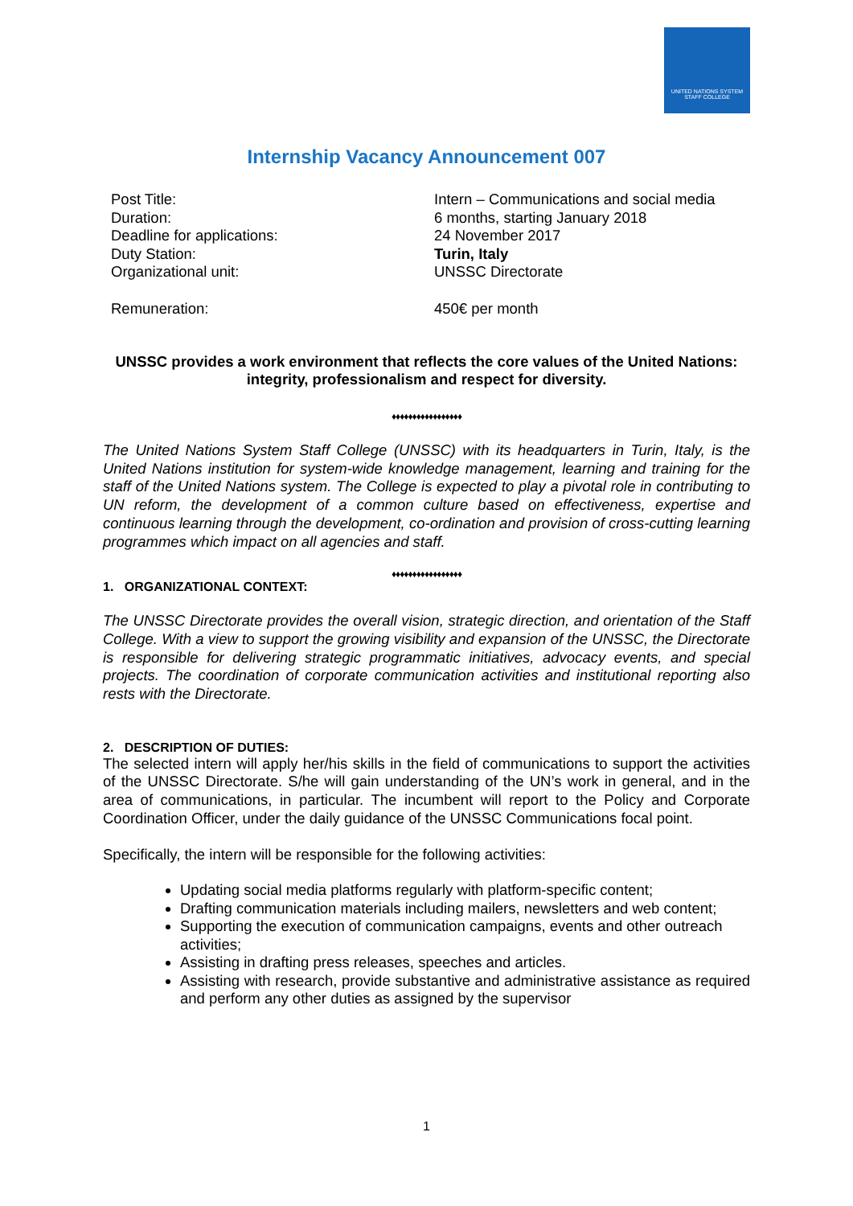UNITED NATIONS SYSTEM STAFF COLLEGE
Internship Vacancy Announcement 007
Post Title:
Intern – Communications and social media
Duration:
6 months, starting January 2018
Deadline for applications:
24 November 2017
Duty Station:
Turin, Italy
Organizational unit:
UNSSC Directorate
Remuneration:
450€ per month
UNSSC provides a work environment that reflects the core values of the United Nations: integrity, professionalism and respect for diversity.
♦♦♦♦♦♦♦♦♦♦♦♦♦♦♦♦♦
The United Nations System Staff College (UNSSC) with its headquarters in Turin, Italy, is the United Nations institution for system-wide knowledge management, learning and training for the staff of the United Nations system. The College is expected to play a pivotal role in contributing to UN reform, the development of a common culture based on effectiveness, expertise and continuous learning through the development, co-ordination and provision of cross-cutting learning programmes which impact on all agencies and staff.
♦♦♦♦♦♦♦♦♦♦♦♦♦♦♦♦♦
1. ORGANIZATIONAL CONTEXT:
The UNSSC Directorate provides the overall vision, strategic direction, and orientation of the Staff College. With a view to support the growing visibility and expansion of the UNSSC, the Directorate is responsible for delivering strategic programmatic initiatives, advocacy events, and special projects. The coordination of corporate communication activities and institutional reporting also rests with the Directorate.
2. DESCRIPTION OF DUTIES:
The selected intern will apply her/his skills in the field of communications to support the activities of the UNSSC Directorate. S/he will gain understanding of the UN’s work in general, and in the area of communications, in particular. The incumbent will report to the Policy and Corporate Coordination Officer, under the daily guidance of the UNSSC Communications focal point.
Specifically, the intern will be responsible for the following activities:
Updating social media platforms regularly with platform-specific content;
Drafting communication materials including mailers, newsletters and web content;
Supporting the execution of communication campaigns, events and other outreach activities;
Assisting in drafting press releases, speeches and articles.
Assisting with research, provide substantive and administrative assistance as required and perform any other duties as assigned by the supervisor
1